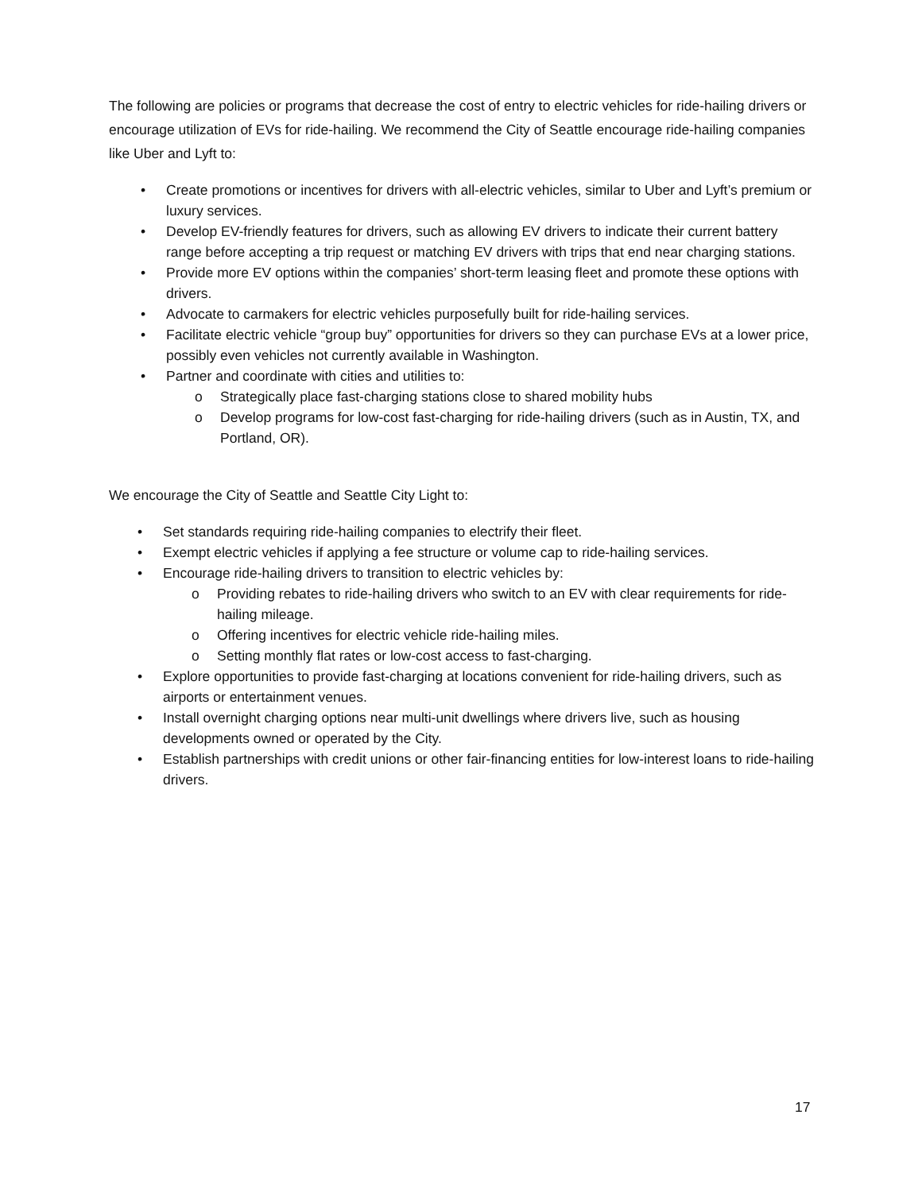The following are policies or programs that decrease the cost of entry to electric vehicles for ride-hailing drivers or encourage utilization of EVs for ride-hailing. We recommend the City of Seattle encourage ride-hailing companies like Uber and Lyft to:
• Create promotions or incentives for drivers with all-electric vehicles, similar to Uber and Lyft’s premium or luxury services.
• Develop EV-friendly features for drivers, such as allowing EV drivers to indicate their current battery range before accepting a trip request or matching EV drivers with trips that end near charging stations.
• Provide more EV options within the companies’ short-term leasing fleet and promote these options with drivers.
• Advocate to carmakers for electric vehicles purposefully built for ride-hailing services.
• Facilitate electric vehicle “group buy” opportunities for drivers so they can purchase EVs at a lower price, possibly even vehicles not currently available in Washington.
• Partner and coordinate with cities and utilities to:
o Strategically place fast-charging stations close to shared mobility hubs
o Develop programs for low-cost fast-charging for ride-hailing drivers (such as in Austin, TX, and Portland, OR).
We encourage the City of Seattle and Seattle City Light to:
• Set standards requiring ride-hailing companies to electrify their fleet.
• Exempt electric vehicles if applying a fee structure or volume cap to ride-hailing services.
• Encourage ride-hailing drivers to transition to electric vehicles by:
o Providing rebates to ride-hailing drivers who switch to an EV with clear requirements for ride-hailing mileage.
o Offering incentives for electric vehicle ride-hailing miles.
o Setting monthly flat rates or low-cost access to fast-charging.
• Explore opportunities to provide fast-charging at locations convenient for ride-hailing drivers, such as airports or entertainment venues.
• Install overnight charging options near multi-unit dwellings where drivers live, such as housing developments owned or operated by the City.
• Establish partnerships with credit unions or other fair-financing entities for low-interest loans to ride-hailing drivers.
17